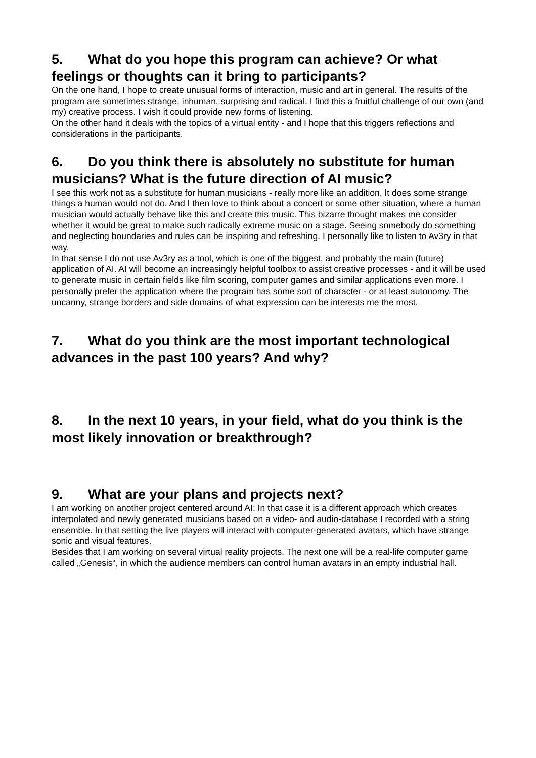5. What do you hope this program can achieve? Or what feelings or thoughts can it bring to participants?
On the one hand, I hope to create unusual forms of interaction, music and art in general. The results of the program are sometimes strange, inhuman, surprising and radical. I find this a fruitful challenge of our own (and my) creative process. I wish it could provide new forms of listening.
On the other hand it deals with the topics of a virtual entity - and I hope that this triggers reflections and considerations in the participants.
6. Do you think there is absolutely no substitute for human musicians? What is the future direction of AI music?
I see this work not as a substitute for human musicians - really more like an addition. It does some strange things a human would not do. And I then love to think about a concert or some other situation, where a human musician would actually behave like this and create this music. This bizarre thought makes me consider whether it would be great to make such radically extreme music on a stage. Seeing somebody do something and neglecting boundaries and rules can be inspiring and refreshing. I personally like to listen to Av3ry in that way.
In that sense I do not use Av3ry as a tool, which is one of the biggest, and probably the main (future) application of AI. AI will become an increasingly helpful toolbox to assist creative processes - and it will be used to generate music in certain fields like film scoring, computer games and similar applications even more. I personally prefer the application where the program has some sort of character - or at least autonomy. The uncanny, strange borders and side domains of what expression can be interests me the most.
7. What do you think are the most important technological advances in the past 100 years? And why?
8. In the next 10 years, in your field, what do you think is the most likely innovation or breakthrough?
9. What are your plans and projects next?
I am working on another project centered around AI: In that case it is a different approach which creates interpolated and newly generated musicians based on a video- and audio-database I recorded with a string ensemble. In that setting the live players will interact with computer-generated avatars, which have strange sonic and visual features.
Besides that I am working on several virtual reality projects. The next one will be a real-life computer game called „Genesis“, in which the audience members can control human avatars in an empty industrial hall.